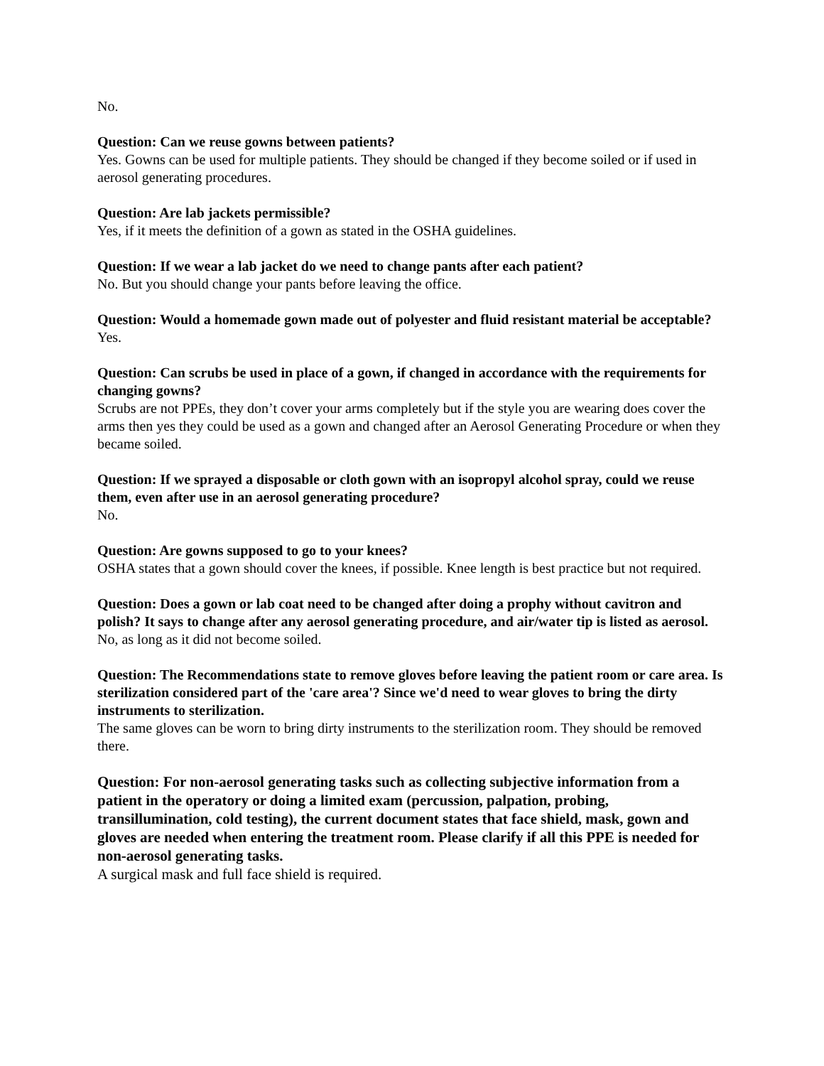No.
Question: Can we reuse gowns between patients?
Yes. Gowns can be used for multiple patients. They should be changed if they become soiled or if used in aerosol generating procedures.
Question: Are lab jackets permissible?
Yes, if it meets the definition of a gown as stated in the OSHA guidelines.
Question: If we wear a lab jacket do we need to change pants after each patient?
No. But you should change your pants before leaving the office.
Question: Would a homemade gown made out of polyester and fluid resistant material be acceptable?
Yes.
Question: Can scrubs be used in place of a gown, if changed in accordance with the requirements for changing gowns?
Scrubs are not PPEs, they don’t cover your arms completely but if the style you are wearing does cover the arms then yes they could be used as a gown and changed after an Aerosol Generating Procedure or when they became soiled.
Question: If we sprayed a disposable or cloth gown with an isopropyl alcohol spray, could we reuse them, even after use in an aerosol generating procedure?
No.
Question: Are gowns supposed to go to your knees?
OSHA states that a gown should cover the knees, if possible. Knee length is best practice but not required.
Question: Does a gown or lab coat need to be changed after doing a prophy without cavitron and polish? It says to change after any aerosol generating procedure, and air/water tip is listed as aerosol.
No, as long as it did not become soiled.
Question: The Recommendations state to remove gloves before leaving the patient room or care area. Is sterilization considered part of the 'care area'? Since we'd need to wear gloves to bring the dirty instruments to sterilization.
The same gloves can be worn to bring dirty instruments to the sterilization room. They should be removed there.
Question: For non-aerosol generating tasks such as collecting subjective information from a patient in the operatory or doing a limited exam (percussion, palpation, probing, transillumination, cold testing), the current document states that face shield, mask, gown and gloves are needed when entering the treatment room. Please clarify if all this PPE is needed for non-aerosol generating tasks.
A surgical mask and full face shield is required.